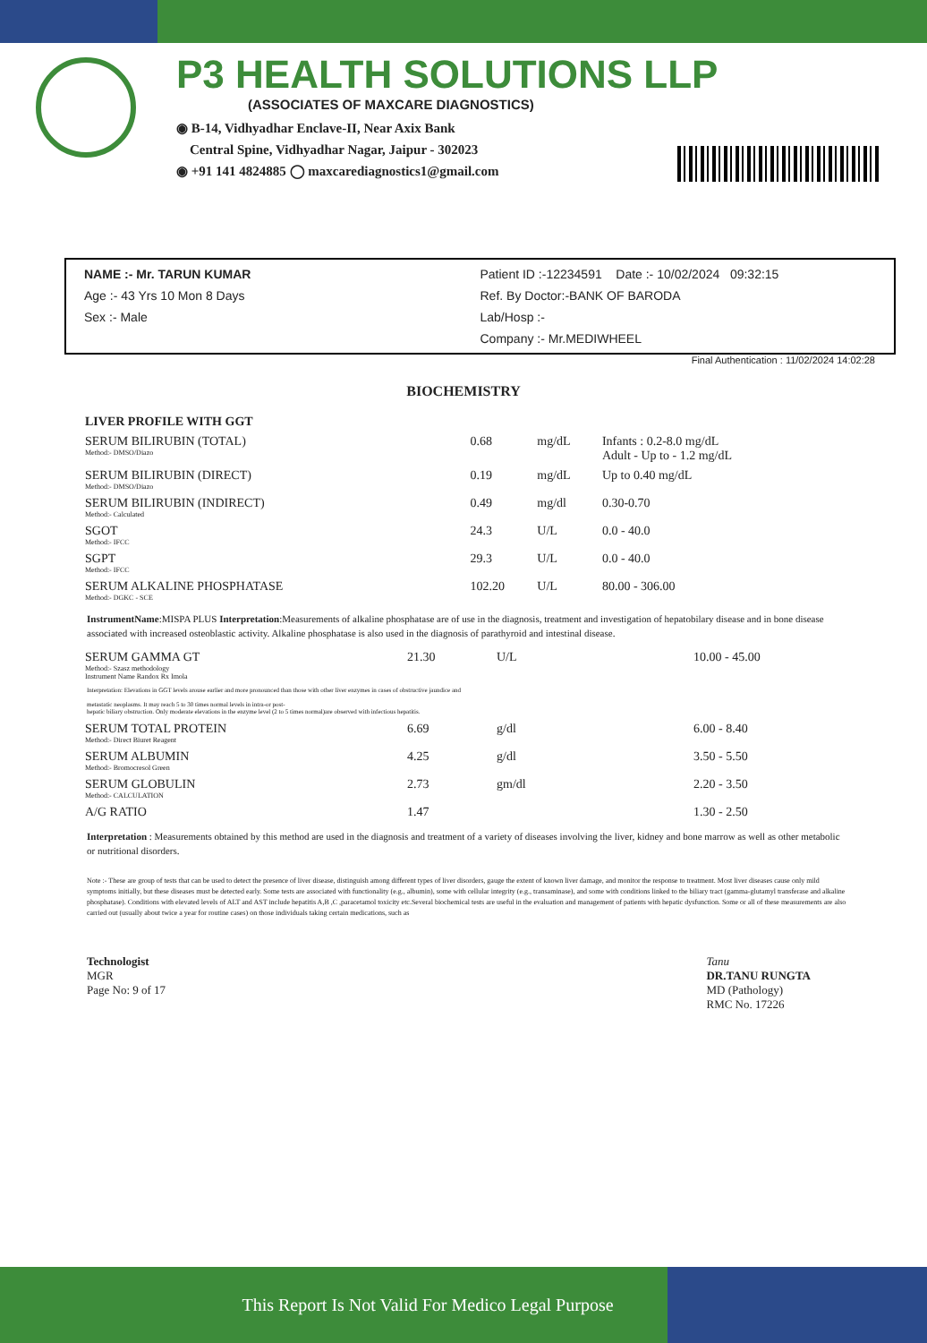P3 HEALTH SOLUTIONS LLP
(ASSOCIATES OF MAXCARE DIAGNOSTICS)
◉ B-14, Vidhyadhar Enclave-II, Near Axix Bank
Central Spine, Vidhyadhar Nagar, Jaipur - 302023
◉ +91 141 4824885 ◯ maxcarediagnostics1@gmail.com
NAME :- Mr. TARUN KUMAR
Age :- 43 Yrs 10 Mon 8 Days
Sex :- Male
Patient ID :-12234591 Date :- 10/02/2024 09:32:15
Ref. By Doctor:-BANK OF BARODA
Lab/Hosp :-
Company :- Mr.MEDIWHEEL
Final Authentication : 11/02/2024 14:02:28
BIOCHEMISTRY
| LIVER PROFILE WITH GGT | | | |
| SERUM BILIRUBIN (TOTAL) Method:- DMSO/Diazo | 0.68 | mg/dL | Infants : 0.2-8.0 mg/dL Adult - Up to - 1.2 mg/dL |
| SERUM BILIRUBIN (DIRECT) Method:- DMSO/Diazo | 0.19 | mg/dL | Up to 0.40 mg/dL |
| SERUM BILIRUBIN (INDIRECT) Method:- Calculated | 0.49 | mg/dl | 0.30-0.70 |
| SGOT Method:- IFCC | 24.3 | U/L | 0.0 - 40.0 |
| SGPT Method:- IFCC | 29.3 | U/L | 0.0 - 40.0 |
| SERUM ALKALINE PHOSPHATASE Method:- DGKC - SCE | 102.20 | U/L | 80.00 - 306.00 |
InstrumentName:MISPA PLUS Interpretation:Measurements of alkaline phosphatase are of use in the diagnosis, treatment and investigation of hepatobilary disease and in bone disease associated with increased osteoblastic activity. Alkaline phosphatase is also used in the diagnosis of parathyroid and intestinal disease.
| SERUM GAMMA GT Method:- Szasz methodology Instrument Name Randox Rx Imola | 21.30 | U/L | 10.00 - 45.00 |
Interpretation: Elevations in GGT levels arouse earlier and more pronounced than those with other liver enzymes in cases of obstructive jaundice and
metastatic neoplasms. It may reach 5 to 30 times normal levels in intra-or post-
hepatic biliary obstruction. Only moderate elevations in the enzyme level (2 to 5 times normal)are observed with infectious hepatitis.
| SERUM TOTAL PROTEIN Method:- Direct Biuret Reagent | 6.69 | g/dl | 6.00 - 8.40 |
| SERUM ALBUMIN Method:- Bromocresol Green | 4.25 | g/dl | 3.50 - 5.50 |
| SERUM GLOBULIN Method:- CALCULATION | 2.73 | gm/dl | 2.20 - 3.50 |
| A/G RATIO | 1.47 | | 1.30 - 2.50 |
Interpretation : Measurements obtained by this method are used in the diagnosis and treatment of a variety of diseases involving the liver, kidney and bone marrow as well as other metabolic or nutritional disorders.
Note :- These are group of tests that can be used to detect the presence of liver disease, distinguish among different types of liver disorders, gauge the extent of known liver damage, and monitor the response to treatment. Most liver diseases cause only mild symptoms initially, but these diseases must be detected early. Some tests are associated with functionality (e.g., albumin), some with cellular integrity (e.g., transaminase), and some with conditions linked to the biliary tract (gamma-glutamyl transferase and alkaline phosphatase). Conditions with elevated levels of ALT and AST include hepatitis A,B ,C ,paracetamol toxicity etc.Several biochemical tests are useful in the evaluation and management of patients with hepatic dysfunction. Some or all of these measurements are also carried out (usually about twice a year for routine cases) on those individuals taking certain medications, such as
Technologist
MGR
Page No: 9 of 17
Tanu
DR.TANU RUNGTA
MD (Pathology)
RMC No. 17226
This Report Is Not Valid For Medico Legal Purpose